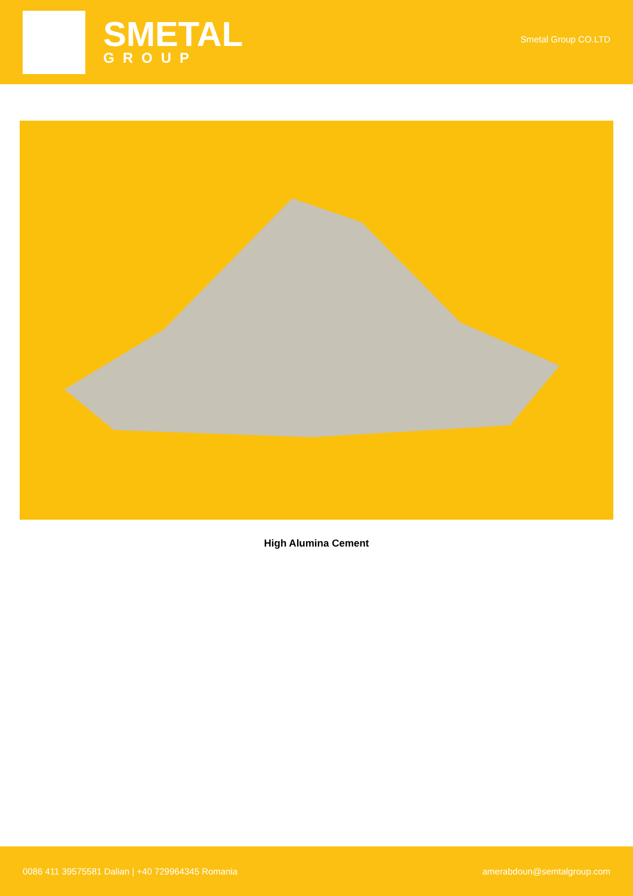SMETAL
GROUP
Smetal Group CO.LTD
High Alumina Cement
0086 411 39575581 Dalian | +40 729964345 Romania amerabdoun@semtalgroup.com